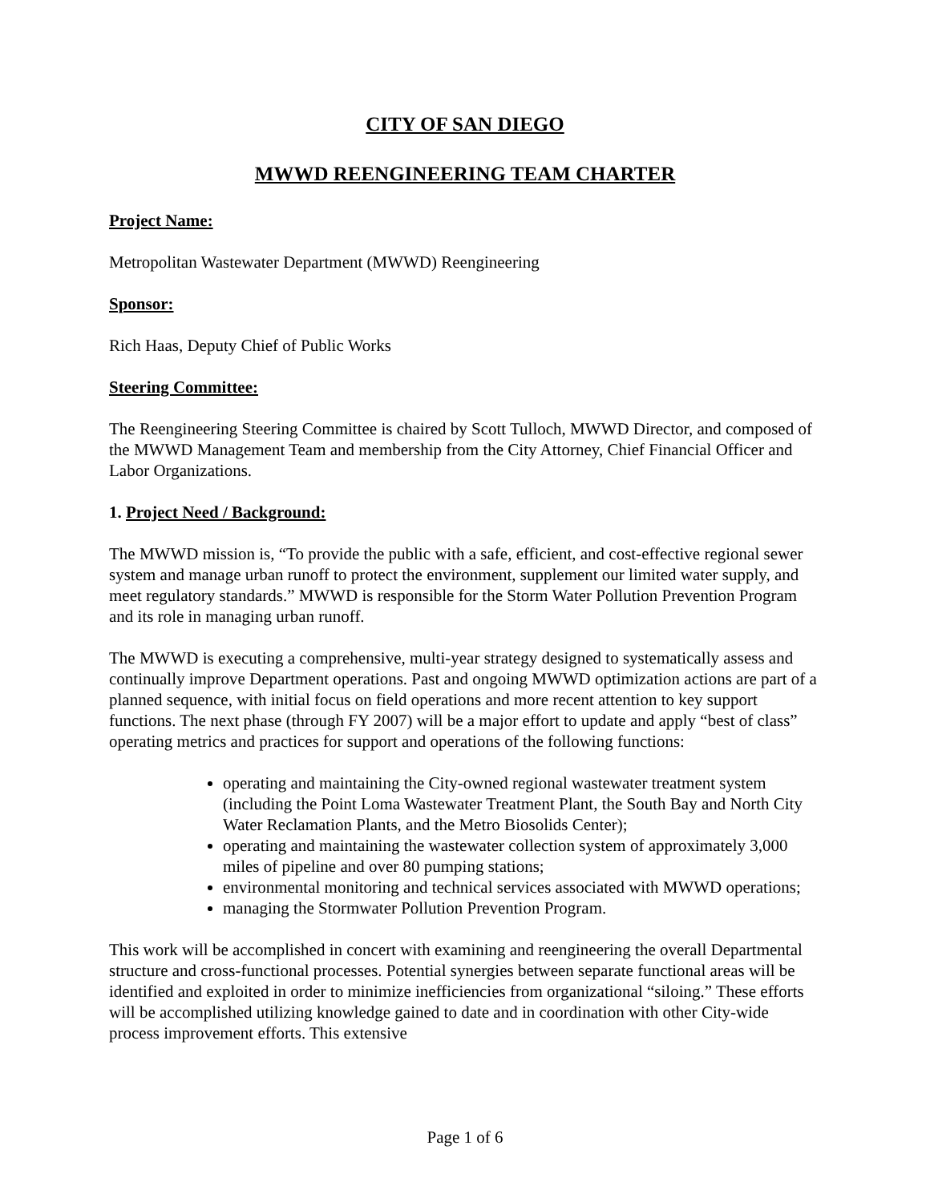CITY OF SAN DIEGO
MWWD REENGINEERING TEAM CHARTER
Project Name:
Metropolitan Wastewater Department (MWWD) Reengineering
Sponsor:
Rich Haas, Deputy Chief of Public Works
Steering Committee:
The Reengineering Steering Committee is chaired by Scott Tulloch, MWWD Director, and composed of the MWWD Management Team and membership from the City Attorney, Chief Financial Officer and Labor Organizations.
1. Project Need / Background:
The MWWD mission is, “To provide the public with a safe, efficient, and cost-effective regional sewer system and manage urban runoff to protect the environment, supplement our limited water supply, and meet regulatory standards.” MWWD is responsible for the Storm Water Pollution Prevention Program and its role in managing urban runoff.
The MWWD is executing a comprehensive, multi-year strategy designed to systematically assess and continually improve Department operations. Past and ongoing MWWD optimization actions are part of a planned sequence, with initial focus on field operations and more recent attention to key support functions. The next phase (through FY 2007) will be a major effort to update and apply “best of class” operating metrics and practices for support and operations of the following functions:
operating and maintaining the City-owned regional wastewater treatment system (including the Point Loma Wastewater Treatment Plant, the South Bay and North City Water Reclamation Plants, and the Metro Biosolids Center);
operating and maintaining the wastewater collection system of approximately 3,000 miles of pipeline and over 80 pumping stations;
environmental monitoring and technical services associated with MWWD operations;
managing the Stormwater Pollution Prevention Program.
This work will be accomplished in concert with examining and reengineering the overall Departmental structure and cross-functional processes. Potential synergies between separate functional areas will be identified and exploited in order to minimize inefficiencies from organizational “siloing.” These efforts will be accomplished utilizing knowledge gained to date and in coordination with other City-wide process improvement efforts. This extensive
Page 1 of 6